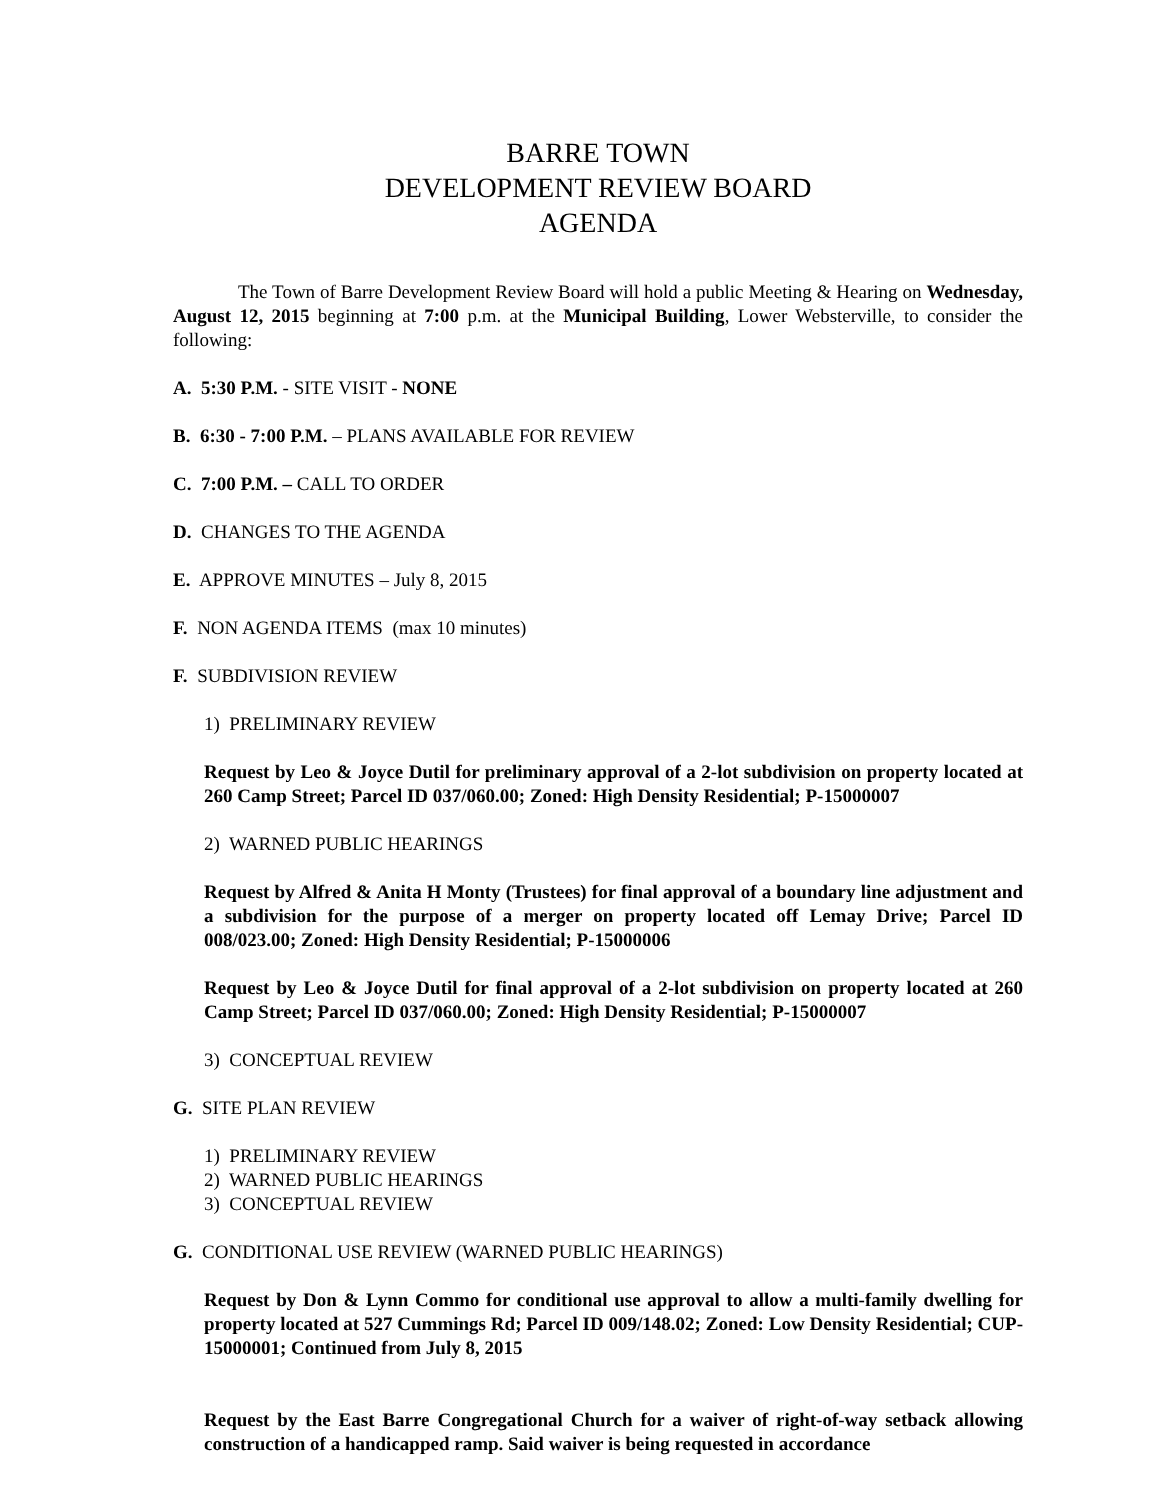BARRE TOWN
DEVELOPMENT REVIEW BOARD
AGENDA
The Town of Barre Development Review Board will hold a public Meeting & Hearing on Wednesday, August 12, 2015 beginning at 7:00 p.m. at the Municipal Building, Lower Websterville, to consider the following:
A. 5:30 P.M. - SITE VISIT - NONE
B. 6:30 - 7:00 P.M. – PLANS AVAILABLE FOR REVIEW
C. 7:00 P.M. – CALL TO ORDER
D. CHANGES TO THE AGENDA
E. APPROVE MINUTES – July 8, 2015
F. NON AGENDA ITEMS (max 10 minutes)
F. SUBDIVISION REVIEW
1) PRELIMINARY REVIEW
Request by Leo & Joyce Dutil for preliminary approval of a 2-lot subdivision on property located at 260 Camp Street; Parcel ID 037/060.00; Zoned: High Density Residential; P-15000007
2) WARNED PUBLIC HEARINGS
Request by Alfred & Anita H Monty (Trustees) for final approval of a boundary line adjustment and a subdivision for the purpose of a merger on property located off Lemay Drive; Parcel ID 008/023.00; Zoned: High Density Residential; P-15000006
Request by Leo & Joyce Dutil for final approval of a 2-lot subdivision on property located at 260 Camp Street; Parcel ID 037/060.00; Zoned: High Density Residential; P-15000007
3) CONCEPTUAL REVIEW
G. SITE PLAN REVIEW
1) PRELIMINARY REVIEW
2) WARNED PUBLIC HEARINGS
3) CONCEPTUAL REVIEW
G. CONDITIONAL USE REVIEW (WARNED PUBLIC HEARINGS)
Request by Don & Lynn Commo for conditional use approval to allow a multi-family dwelling for property located at 527 Cummings Rd; Parcel ID 009/148.02; Zoned: Low Density Residential; CUP-15000001; Continued from July 8, 2015
Request by the East Barre Congregational Church for a waiver of right-of-way setback allowing construction of a handicapped ramp. Said waiver is being requested in accordance